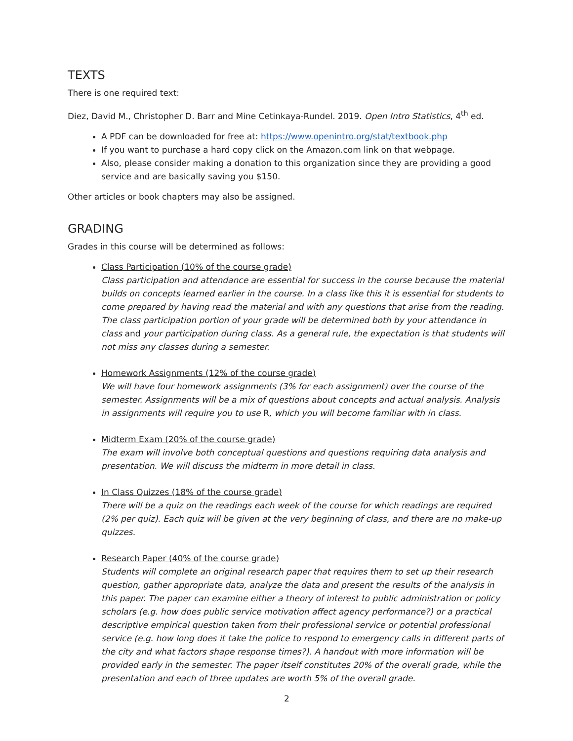TEXTS
There is one required text:
Diez, David M., Christopher D. Barr and Mine Cetinkaya-Rundel. 2019. Open Intro Statistics, 4<sup>th</sup> ed.
A PDF can be downloaded for free at: https://www.openintro.org/stat/textbook.php
If you want to purchase a hard copy click on the Amazon.com link on that webpage.
Also, please consider making a donation to this organization since they are providing a good service and are basically saving you $150.
Other articles or book chapters may also be assigned.
GRADING
Grades in this course will be determined as follows:
Class Participation (10% of the course grade)
Class participation and attendance are essential for success in the course because the material builds on concepts learned earlier in the course. In a class like this it is essential for students to come prepared by having read the material and with any questions that arise from the reading. The class participation portion of your grade will be determined both by your attendance in class and your participation during class. As a general rule, the expectation is that students will not miss any classes during a semester.
Homework Assignments (12% of the course grade)
We will have four homework assignments (3% for each assignment) over the course of the semester. Assignments will be a mix of questions about concepts and actual analysis. Analysis in assignments will require you to use R, which you will become familiar with in class.
Midterm Exam (20% of the course grade)
The exam will involve both conceptual questions and questions requiring data analysis and presentation. We will discuss the midterm in more detail in class.
In Class Quizzes (18% of the course grade)
There will be a quiz on the readings each week of the course for which readings are required (2% per quiz). Each quiz will be given at the very beginning of class, and there are no make-up quizzes.
Research Paper (40% of the course grade)
Students will complete an original research paper that requires them to set up their research question, gather appropriate data, analyze the data and present the results of the analysis in this paper. The paper can examine either a theory of interest to public administration or policy scholars (e.g. how does public service motivation affect agency performance?) or a practical descriptive empirical question taken from their professional service or potential professional service (e.g. how long does it take the police to respond to emergency calls in different parts of the city and what factors shape response times?). A handout with more information will be provided early in the semester. The paper itself constitutes 20% of the overall grade, while the presentation and each of three updates are worth 5% of the overall grade.
2